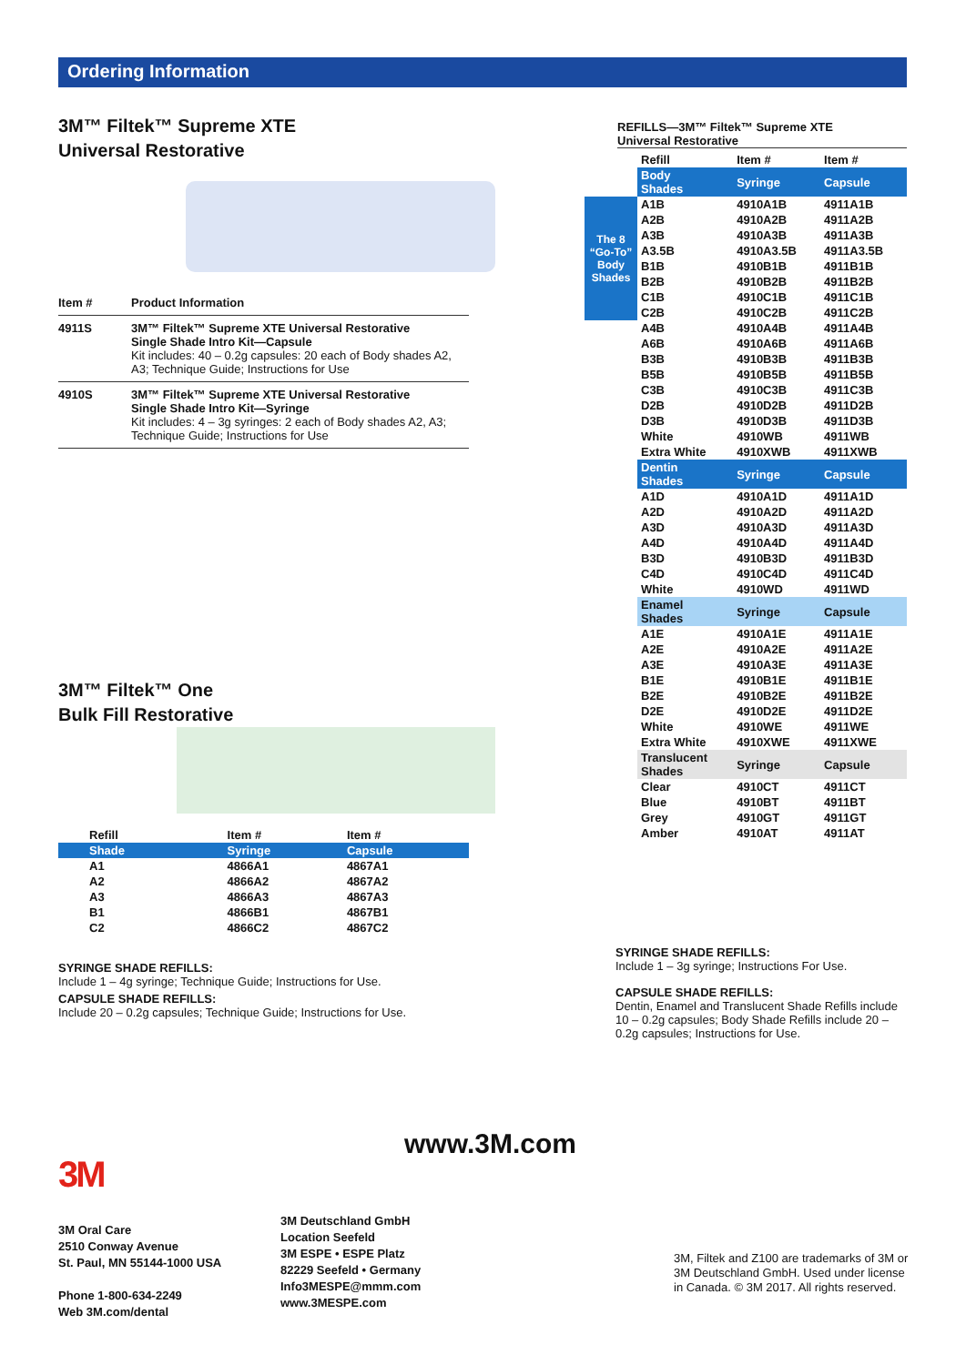Ordering Information
3M™ Filtek™ Supreme XTE
Universal Restorative
| Item # | Product Information |
| 4911S | 3M™ Filtek™ Supreme XTE Universal Restorative Single Shade Intro Kit—Capsule Kit includes: 40 – 0.2g capsules: 20 each of Body shades A2, A3; Technique Guide; Instructions for Use |
| 4910S | 3M™ Filtek™ Supreme XTE Universal Restorative Single Shade Intro Kit—Syringe Kit includes: 4 – 3g syringes: 2 each of Body shades A2, A3; Technique Guide; Instructions for Use |
3M™ Filtek™ One
Bulk Fill Restorative
| Refill | Item # | Item # |
| --- | --- | --- |
| Shade | Syringe | Capsule |
| A1 | 4866A1 | 4867A1 |
| A2 | 4866A2 | 4867A2 |
| A3 | 4866A3 | 4867A3 |
| B1 | 4866B1 | 4867B1 |
| C2 | 4866C2 | 4867C2 |
SYRINGE SHADE REFILLS:
Include 1 – 4g syringe; Technique Guide; Instructions for Use.
CAPSULE SHADE REFILLS:
Include 20 – 0.2g capsules; Technique Guide; Instructions for Use.
REFILLS—3M™ Filtek™ Supreme XTE
Universal Restorative
| | Refill | Item # | Item # |
| | Body Shades | Syringe | Capsule |
| The 8 “Go-To” Body Shades | A1B | 4910A1B | 4911A1B |
| | A2B | 4910A2B | 4911A2B |
| | A3B | 4910A3B | 4911A3B |
| | A3.5B | 4910A3.5B | 4911A3.5B |
| | B1B | 4910B1B | 4911B1B |
| | B2B | 4910B2B | 4911B2B |
| | C1B | 4910C1B | 4911C1B |
| | C2B | 4910C2B | 4911C2B |
| | A4B | 4910A4B | 4911A4B |
| | A6B | 4910A6B | 4911A6B |
| | B3B | 4910B3B | 4911B3B |
| | B5B | 4910B5B | 4911B5B |
| | C3B | 4910C3B | 4911C3B |
| | D2B | 4910D2B | 4911D2B |
| | D3B | 4910D3B | 4911D3B |
| | White | 4910WB | 4911WB |
| | Extra White | 4910XWB | 4911XWB |
| | Dentin Shades | Syringe | Capsule |
| | A1D | 4910A1D | 4911A1D |
| | A2D | 4910A2D | 4911A2D |
| | A3D | 4910A3D | 4911A3D |
| | A4D | 4910A4D | 4911A4D |
| | B3D | 4910B3D | 4911B3D |
| | C4D | 4910C4D | 4911C4D |
| | White | 4910WD | 4911WD |
| | Enamel Shades | Syringe | Capsule |
| | A1E | 4910A1E | 4911A1E |
| | A2E | 4910A2E | 4911A2E |
| | A3E | 4910A3E | 4911A3E |
| | B1E | 4910B1E | 4911B1E |
| | B2E | 4910B2E | 4911B2E |
| | D2E | 4910D2E | 4911D2E |
| | White | 4910WE | 4911WE |
| | Extra White | 4910XWE | 4911XWE |
| | Translucent Shades | Syringe | Capsule |
| | Clear | 4910CT | 4911CT |
| | Blue | 4910BT | 4911BT |
| | Grey | 4910GT | 4911GT |
| | Amber | 4910AT | 4911AT |
SYRINGE SHADE REFILLS:
Include 1 – 3g syringe; Instructions For Use.
CAPSULE SHADE REFILLS:
Dentin, Enamel and Translucent Shade Refills include 10 – 0.2g capsules; Body Shade Refills include 20 – 0.2g capsules; Instructions for Use.
www.3M.com
3M
3M Oral Care
2510 Conway Avenue
St. Paul, MN 55144-1000 USA
Phone 1-800-634-2249
Web 3M.com/dental
3M Deutschland GmbH
Location Seefeld
3M ESPE • ESPE Platz
82229 Seefeld • Germany
Info3MESPE@mmm.com
www.3MESPE.com
3M, Filtek and Z100 are trademarks of 3M or 3M Deutschland GmbH. Used under license in Canada. © 3M 2017. All rights reserved.